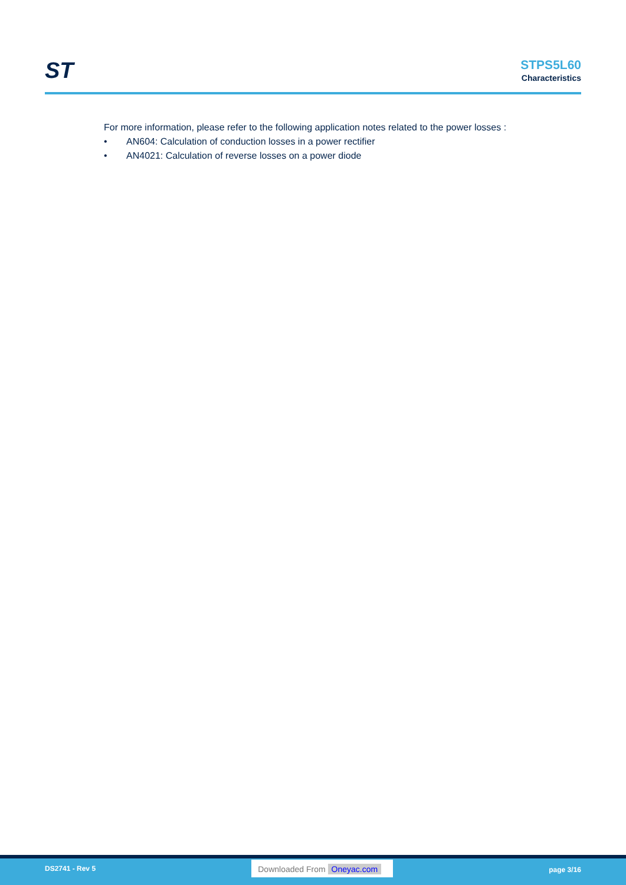ST
STPS5L60
Characteristics
For more information, please refer to the following application notes related to the power losses :
• AN604: Calculation of conduction losses in a power rectifier
• AN4021: Calculation of reverse losses on a power diode
DS2741 - Rev 5
Downloaded From Oneyac.com
page 3/16